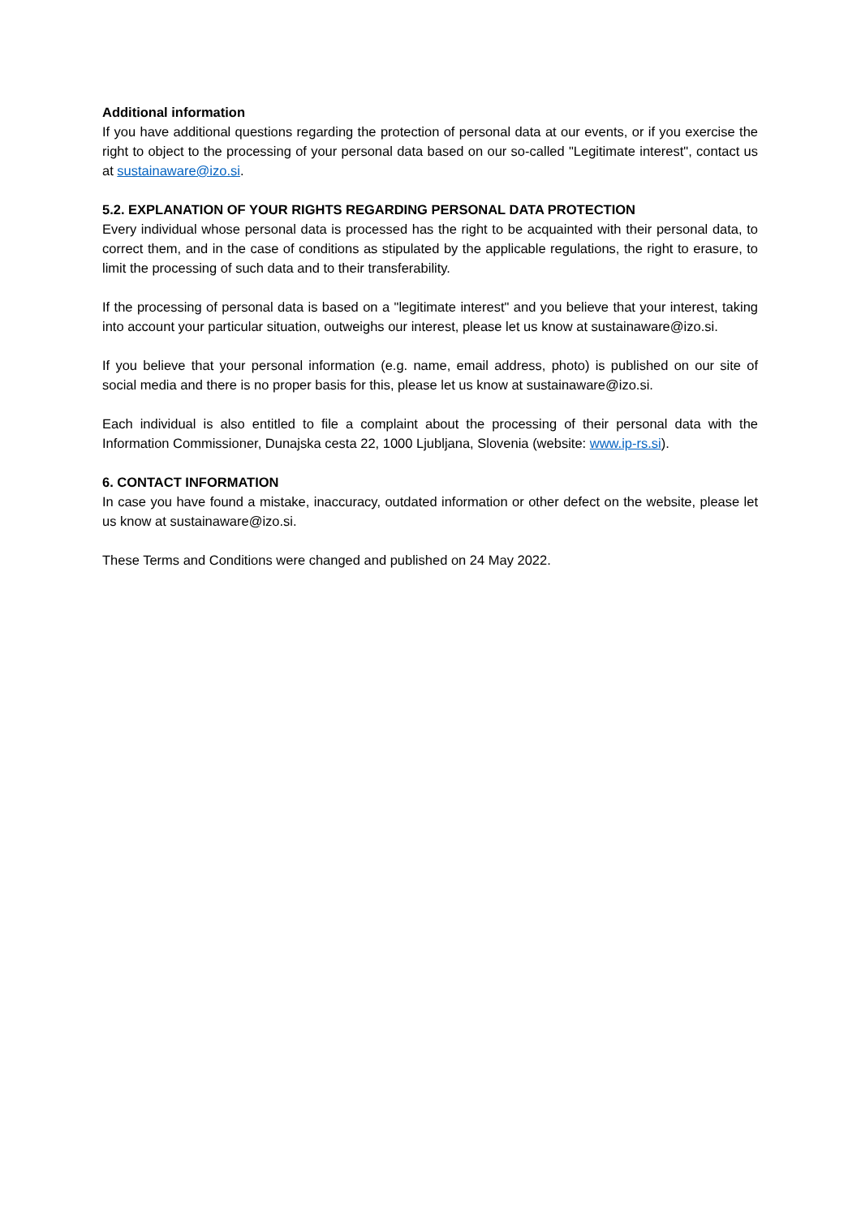Additional information
If you have additional questions regarding the protection of personal data at our events, or if you exercise the right to object to the processing of your personal data based on our so-called "Legitimate interest", contact us at sustainaware@izo.si.
5.2. EXPLANATION OF YOUR RIGHTS REGARDING PERSONAL DATA PROTECTION
Every individual whose personal data is processed has the right to be acquainted with their personal data, to correct them, and in the case of conditions as stipulated by the applicable regulations, the right to erasure, to limit the processing of such data and to their transferability.
If the processing of personal data is based on a "legitimate interest" and you believe that your interest, taking into account your particular situation, outweighs our interest, please let us know at sustainaware@izo.si.
If you believe that your personal information (e.g. name, email address, photo) is published on our site of social media and there is no proper basis for this, please let us know at sustainaware@izo.si.
Each individual is also entitled to file a complaint about the processing of their personal data with the Information Commissioner, Dunajska cesta 22, 1000 Ljubljana, Slovenia (website: www.ip-rs.si).
6. CONTACT INFORMATION
In case you have found a mistake, inaccuracy, outdated information or other defect on the website, please let us know at sustainaware@izo.si.
These Terms and Conditions were changed and published on 24 May 2022.